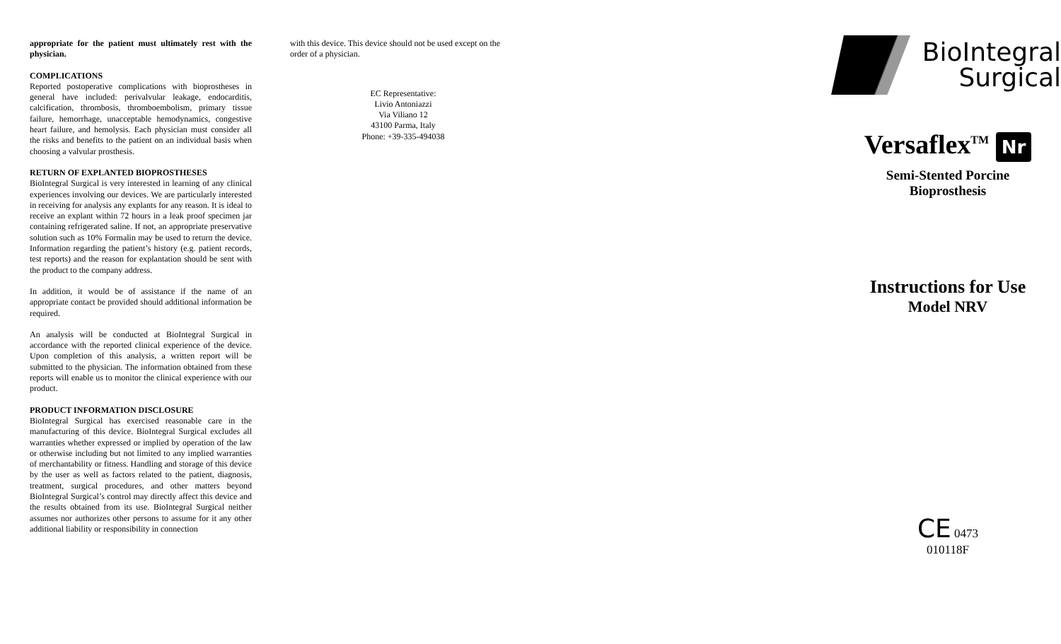appropriate for the patient must ultimately rest with the physician.
COMPLICATIONS
Reported postoperative complications with bioprostheses in general have included: perivalvular leakage, endocarditis, calcification, thrombosis, thromboembolism, primary tissue failure, hemorrhage, unacceptable hemodynamics, congestive heart failure, and hemolysis. Each physician must consider all the risks and benefits to the patient on an individual basis when choosing a valvular prosthesis.
RETURN OF EXPLANTED BIOPROSTHESES
BioIntegral Surgical is very interested in learning of any clinical experiences involving our devices. We are particularly interested in receiving for analysis any explants for any reason. It is ideal to receive an explant within 72 hours in a leak proof specimen jar containing refrigerated saline. If not, an appropriate preservative solution such as 10% Formalin may be used to return the device. Information regarding the patient’s history (e.g. patient records, test reports) and the reason for explantation should be sent with the product to the company address.
In addition, it would be of assistance if the name of an appropriate contact be provided should additional information be required.
An analysis will be conducted at BioIntegral Surgical in accordance with the reported clinical experience of the device. Upon completion of this analysis, a written report will be submitted to the physician. The information obtained from these reports will enable us to monitor the clinical experience with our product.
PRODUCT INFORMATION DISCLOSURE
BioIntegral Surgical has exercised reasonable care in the manufacturing of this device. BioIntegral Surgical excludes all warranties whether expressed or implied by operation of the law or otherwise including but not limited to any implied warranties of merchantability or fitness. Handling and storage of this device by the user as well as factors related to the patient, diagnosis, treatment, surgical procedures, and other matters beyond BioIntegral Surgical’s control may directly affect this device and the results obtained from its use. BioIntegral Surgical neither assumes nor authorizes other persons to assume for it any other additional liability or responsibility in connection
with this device. This device should not be used except on the order of a physician.
EC Representative:
Livio Antoniazzi
Via Viliano 12
43100 Parma, Italy
Phone: +39-335-494038
BioIntegral
Surgical
Versaflex<sup>TM</sup> Nr
Semi-Stented Porcine
Bioprosthesis
Instructions for Use
Model NRV
CE 0473
010118F